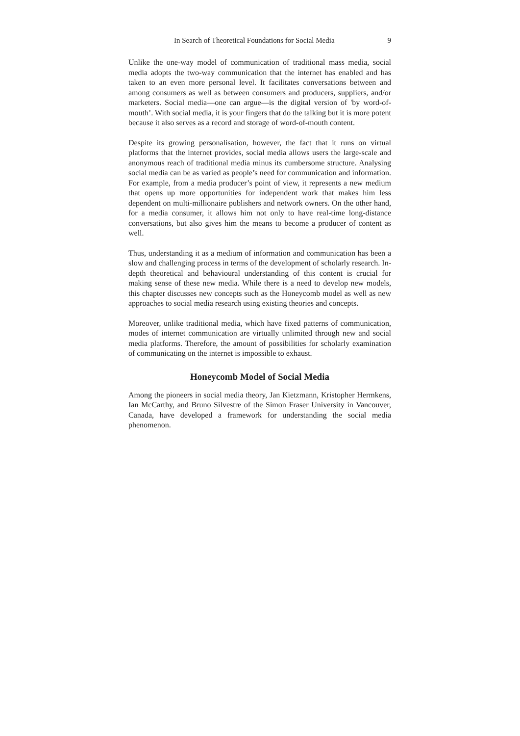In Search of Theoretical Foundations for Social Media 9
Unlike the one-way model of communication of traditional mass media, social media adopts the two-way communication that the internet has enabled and has taken to an even more personal level. It facilitates conversations between and among consumers as well as between consumers and producers, suppliers, and/or marketers. Social media—one can argue—is the digital version of 'by word-of-mouth’. With social media, it is your fingers that do the talking but it is more potent because it also serves as a record and storage of word-of-mouth content.
Despite its growing personalisation, however, the fact that it runs on virtual platforms that the internet provides, social media allows users the large-scale and anonymous reach of traditional media minus its cumbersome structure. Analysing social media can be as varied as people’s need for communication and information. For example, from a media producer’s point of view, it represents a new medium that opens up more opportunities for independent work that makes him less dependent on multi-millionaire publishers and network owners. On the other hand, for a media consumer, it allows him not only to have real-time long-distance conversations, but also gives him the means to become a producer of content as well.
Thus, understanding it as a medium of information and communication has been a slow and challenging process in terms of the development of scholarly research. In-depth theoretical and behavioural understanding of this content is crucial for making sense of these new media. While there is a need to develop new models, this chapter discusses new concepts such as the Honeycomb model as well as new approaches to social media research using existing theories and concepts.
Moreover, unlike traditional media, which have fixed patterns of communication, modes of internet communication are virtually unlimited through new and social media platforms. Therefore, the amount of possibilities for scholarly examination of communicating on the internet is impossible to exhaust.
Honeycomb Model of Social Media
Among the pioneers in social media theory, Jan Kietzmann, Kristopher Hermkens, Ian McCarthy, and Bruno Silvestre of the Simon Fraser University in Vancouver, Canada, have developed a framework for understanding the social media phenomenon.